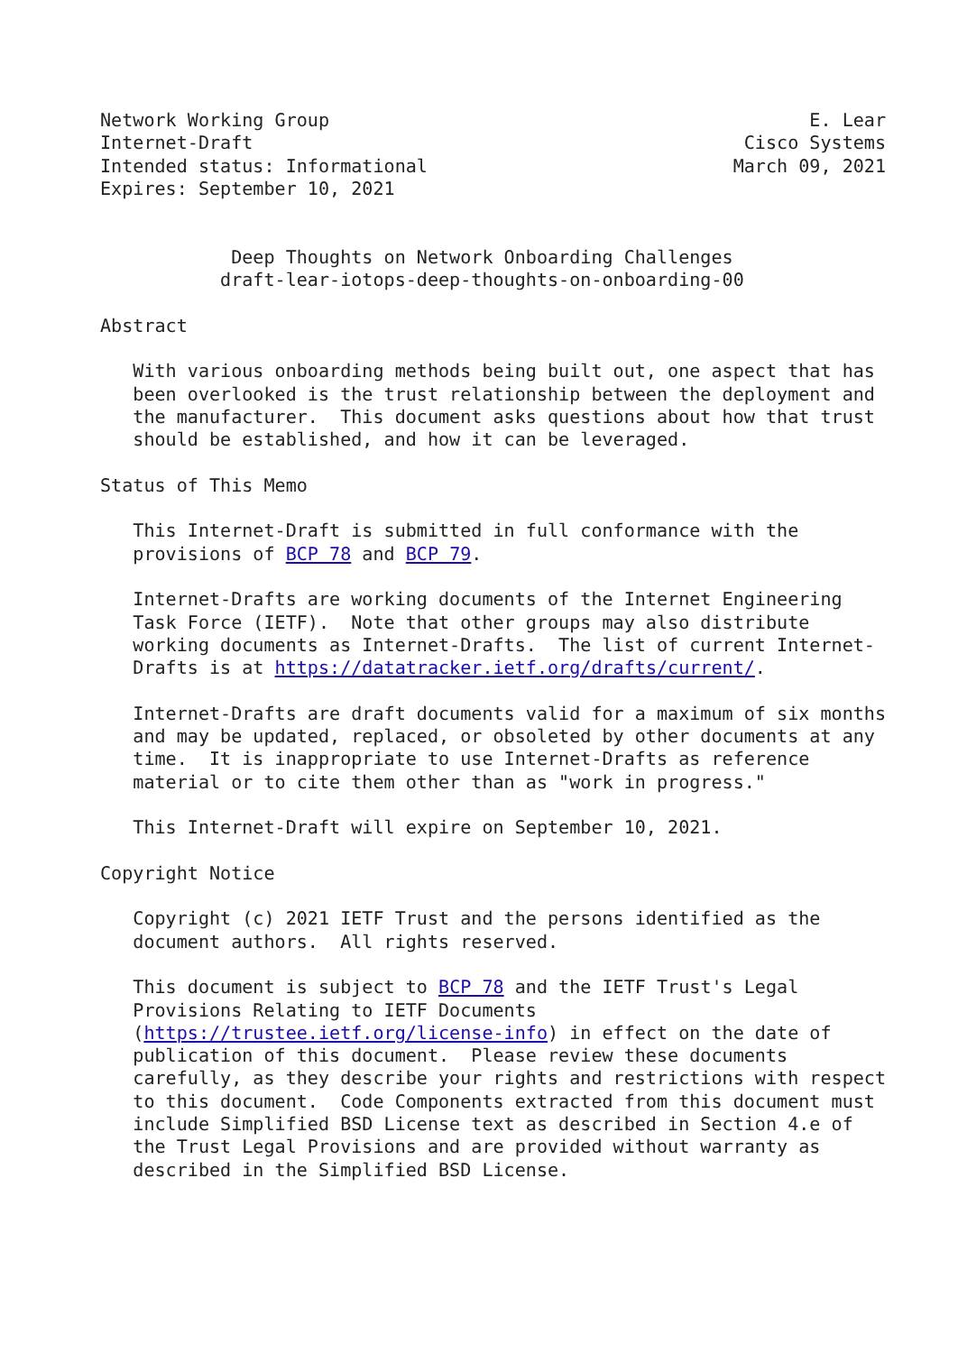Network Working Group                                            E. Lear
Internet-Draft                                             Cisco Systems
Intended status: Informational                            March 09, 2021
Expires: September 10, 2021


            Deep Thoughts on Network Onboarding Challenges
           draft-lear-iotops-deep-thoughts-on-onboarding-00

Abstract

   With various onboarding methods being built out, one aspect that has
   been overlooked is the trust relationship between the deployment and
   the manufacturer.  This document asks questions about how that trust
   should be established, and how it can be leveraged.

Status of This Memo

   This Internet-Draft is submitted in full conformance with the
   provisions of BCP 78 and BCP 79.

   Internet-Drafts are working documents of the Internet Engineering
   Task Force (IETF).  Note that other groups may also distribute
   working documents as Internet-Drafts.  The list of current Internet-
   Drafts is at https://datatracker.ietf.org/drafts/current/.

   Internet-Drafts are draft documents valid for a maximum of six months
   and may be updated, replaced, or obsoleted by other documents at any
   time.  It is inappropriate to use Internet-Drafts as reference
   material or to cite them other than as "work in progress."

   This Internet-Draft will expire on September 10, 2021.

Copyright Notice

   Copyright (c) 2021 IETF Trust and the persons identified as the
   document authors.  All rights reserved.

   This document is subject to BCP 78 and the IETF Trust's Legal
   Provisions Relating to IETF Documents
   (https://trustee.ietf.org/license-info) in effect on the date of
   publication of this document.  Please review these documents
   carefully, as they describe your rights and restrictions with respect
   to this document.  Code Components extracted from this document must
   include Simplified BSD License text as described in Section 4.e of
   the Trust Legal Provisions and are provided without warranty as
   described in the Simplified BSD License.